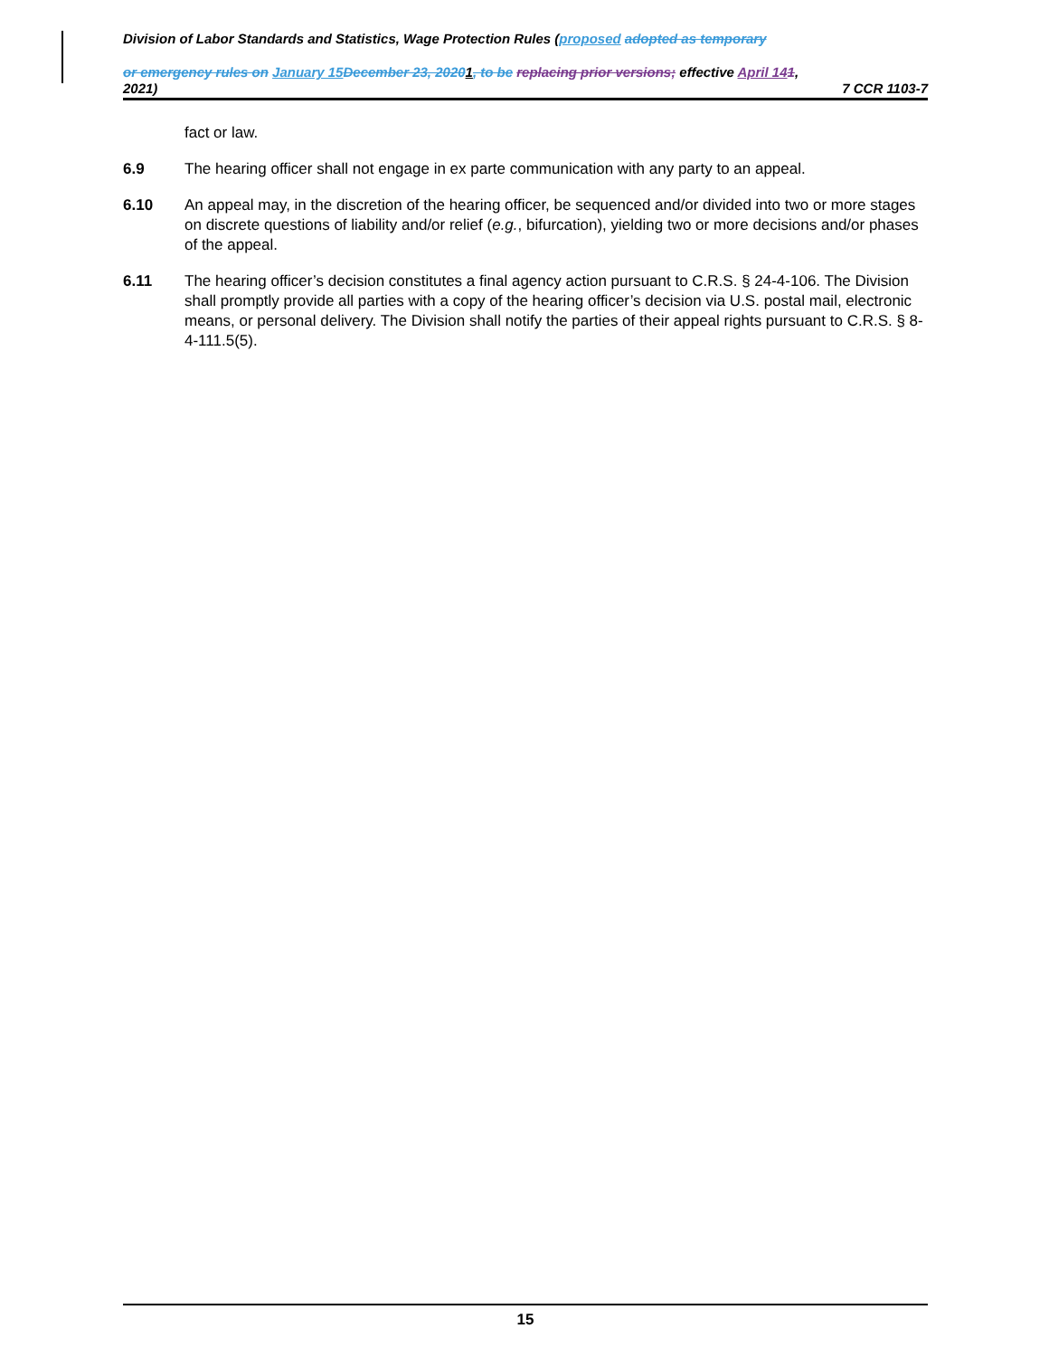Division of Labor Standards and Statistics, Wage Protection Rules (proposed adopted as temporary
or emergency rules on January 15 December 23, 20201, to be replacing prior versions; effective April 141,
2021) 7 CCR 1103-7
fact or law.
6.9 The hearing officer shall not engage in ex parte communication with any party to an appeal.
6.10 An appeal may, in the discretion of the hearing officer, be sequenced and/or divided into two or more stages on discrete questions of liability and/or relief (e.g., bifurcation), yielding two or more decisions and/or phases of the appeal.
6.11 The hearing officer’s decision constitutes a final agency action pursuant to C.R.S. § 24-4-106. The Division shall promptly provide all parties with a copy of the hearing officer’s decision via U.S. postal mail, electronic means, or personal delivery. The Division shall notify the parties of their appeal rights pursuant to C.R.S. § 8-4-111.5(5).
15